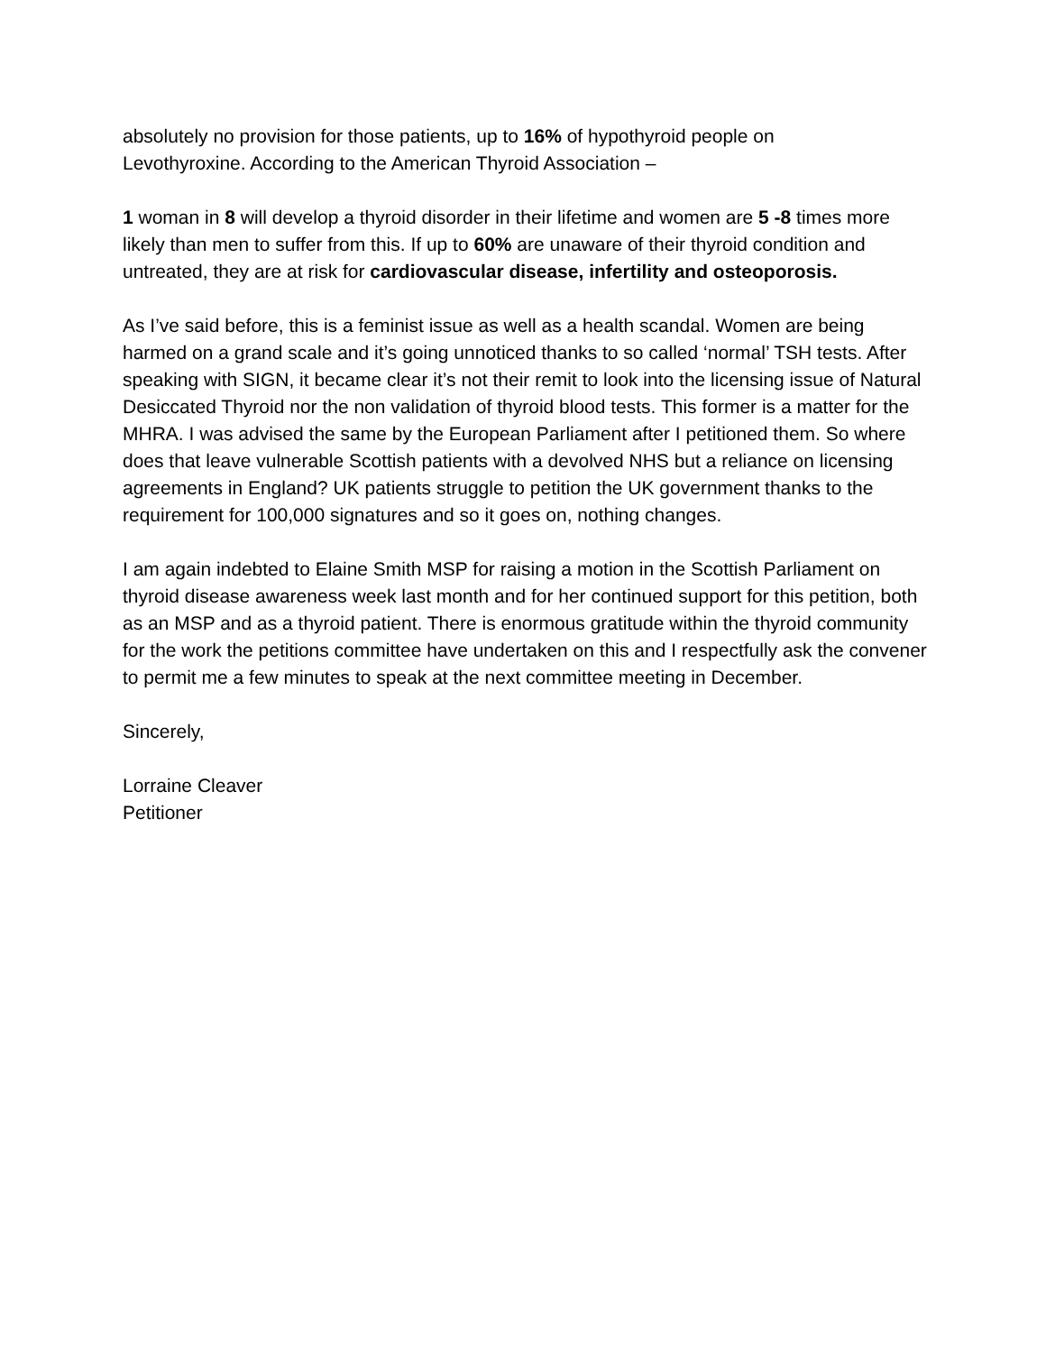absolutely no provision for those patients, up to 16% of hypothyroid people on
Levothyroxine. According to the American Thyroid Association –
1 woman in 8 will develop a thyroid disorder in their lifetime and women are 5 -8 times more likely than men to suffer from this. If up to 60% are unaware of their thyroid condition and untreated, they are at risk for cardiovascular disease, infertility and osteoporosis.
As I’ve said before, this is a feminist issue as well as a health scandal. Women are being harmed on a grand scale and it’s going unnoticed thanks to so called ‘normal’ TSH tests. After speaking with SIGN, it became clear it’s not their remit to look into the licensing issue of Natural Desiccated Thyroid nor the non validation of thyroid blood tests. This former is a matter for the MHRA. I was advised the same by the European Parliament after I petitioned them. So where does that leave vulnerable Scottish patients with a devolved NHS but a reliance on licensing agreements in England? UK patients struggle to petition the UK government thanks to the requirement for 100,000 signatures and so it goes on, nothing changes.
I am again indebted to Elaine Smith MSP for raising a motion in the Scottish Parliament on thyroid disease awareness week last month and for her continued support for this petition, both as an MSP and as a thyroid patient. There is enormous gratitude within the thyroid community for the work the petitions committee have undertaken on this and I respectfully ask the convener to permit me a few minutes to speak at the next committee meeting in December.
Sincerely,
Lorraine Cleaver
Petitioner